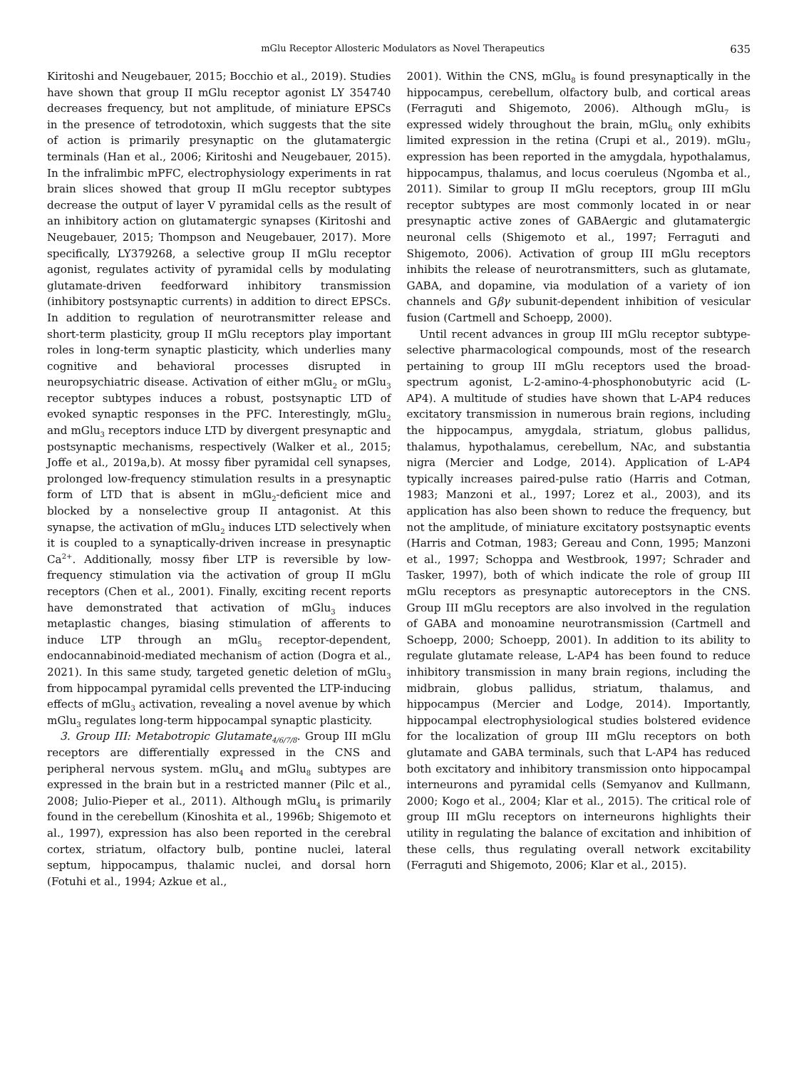mGlu Receptor Allosteric Modulators as Novel Therapeutics 635
Kiritoshi and Neugebauer, 2015; Bocchio et al., 2019). Studies have shown that group II mGlu receptor agonist LY 354740 decreases frequency, but not amplitude, of miniature EPSCs in the presence of tetrodotoxin, which suggests that the site of action is primarily presynaptic on the glutamatergic terminals (Han et al., 2006; Kiritoshi and Neugebauer, 2015). In the infralimbic mPFC, electrophysiology experiments in rat brain slices showed that group II mGlu receptor subtypes decrease the output of layer V pyramidal cells as the result of an inhibitory action on glutamatergic synapses (Kiritoshi and Neugebauer, 2015; Thompson and Neugebauer, 2017). More specifically, LY379268, a selective group II mGlu receptor agonist, regulates activity of pyramidal cells by modulating glutamate-driven feedforward inhibitory transmission (inhibitory postsynaptic currents) in addition to direct EPSCs. In addition to regulation of neurotransmitter release and short-term plasticity, group II mGlu receptors play important roles in long-term synaptic plasticity, which underlies many cognitive and behavioral processes disrupted in neuropsychiatric disease. Activation of either mGlu<sub>2</sub> or mGlu<sub>3</sub> receptor subtypes induces a robust, postsynaptic LTD of evoked synaptic responses in the PFC. Interestingly, mGlu<sub>2</sub> and mGlu<sub>3</sub> receptors induce LTD by divergent presynaptic and postsynaptic mechanisms, respectively (Walker et al., 2015; Joffe et al., 2019a,b). At mossy fiber pyramidal cell synapses, prolonged low-frequency stimulation results in a presynaptic form of LTD that is absent in mGlu<sub>2</sub>-deficient mice and blocked by a nonselective group II antagonist. At this synapse, the activation of mGlu<sub>2</sub> induces LTD selectively when it is coupled to a synaptically-driven increase in presynaptic Ca<sup>2+</sup>. Additionally, mossy fiber LTP is reversible by low-frequency stimulation via the activation of group II mGlu receptors (Chen et al., 2001). Finally, exciting recent reports have demonstrated that activation of mGlu<sub>3</sub> induces metaplastic changes, biasing stimulation of afferents to induce LTP through an mGlu<sub>5</sub> receptor-dependent, endocannabinoid-mediated mechanism of action (Dogra et al., 2021). In this same study, targeted genetic deletion of mGlu<sub>3</sub> from hippocampal pyramidal cells prevented the LTP-inducing effects of mGlu<sub>3</sub> activation, revealing a novel avenue by which mGlu<sub>3</sub> regulates long-term hippocampal synaptic plasticity.
3. Group III: Metabotropic Glutamate<sub>4/6/7/8</sub>. Group III mGlu receptors are differentially expressed in the CNS and peripheral nervous system. mGlu<sub>4</sub> and mGlu<sub>8</sub> subtypes are expressed in the brain but in a restricted manner (Pilc et al., 2008; Julio-Pieper et al., 2011). Although mGlu<sub>4</sub> is primarily found in the cerebellum (Kinoshita et al., 1996b; Shigemoto et al., 1997), expression has also been reported in the cerebral cortex, striatum, olfactory bulb, pontine nuclei, lateral septum, hippocampus, thalamic nuclei, and dorsal horn (Fotuhi et al., 1994; Azkue et al.,
2001). Within the CNS, mGlu<sub>8</sub> is found presynaptically in the hippocampus, cerebellum, olfactory bulb, and cortical areas (Ferraguti and Shigemoto, 2006). Although mGlu<sub>7</sub> is expressed widely throughout the brain, mGlu<sub>6</sub> only exhibits limited expression in the retina (Crupi et al., 2019). mGlu<sub>7</sub> expression has been reported in the amygdala, hypothalamus, hippocampus, thalamus, and locus coeruleus (Ngomba et al., 2011). Similar to group II mGlu receptors, group III mGlu receptor subtypes are most commonly located in or near presynaptic active zones of GABAergic and glutamatergic neuronal cells (Shigemoto et al., 1997; Ferraguti and Shigemoto, 2006). Activation of group III mGlu receptors inhibits the release of neurotransmitters, such as glutamate, GABA, and dopamine, via modulation of a variety of ion channels and Gβγ subunit-dependent inhibition of vesicular fusion (Cartmell and Schoepp, 2000).
Until recent advances in group III mGlu receptor subtype-selective pharmacological compounds, most of the research pertaining to group III mGlu receptors used the broad-spectrum agonist, L-2-amino-4-phosphonobutyric acid (L-AP4). A multitude of studies have shown that L-AP4 reduces excitatory transmission in numerous brain regions, including the hippocampus, amygdala, striatum, globus pallidus, thalamus, hypothalamus, cerebellum, NAc, and substantia nigra (Mercier and Lodge, 2014). Application of L-AP4 typically increases paired-pulse ratio (Harris and Cotman, 1983; Manzoni et al., 1997; Lorez et al., 2003), and its application has also been shown to reduce the frequency, but not the amplitude, of miniature excitatory postsynaptic events (Harris and Cotman, 1983; Gereau and Conn, 1995; Manzoni et al., 1997; Schoppa and Westbrook, 1997; Schrader and Tasker, 1997), both of which indicate the role of group III mGlu receptors as presynaptic autoreceptors in the CNS. Group III mGlu receptors are also involved in the regulation of GABA and monoamine neurotransmission (Cartmell and Schoepp, 2000; Schoepp, 2001). In addition to its ability to regulate glutamate release, L-AP4 has been found to reduce inhibitory transmission in many brain regions, including the midbrain, globus pallidus, striatum, thalamus, and hippocampus (Mercier and Lodge, 2014). Importantly, hippocampal electrophysiological studies bolstered evidence for the localization of group III mGlu receptors on both glutamate and GABA terminals, such that L-AP4 has reduced both excitatory and inhibitory transmission onto hippocampal interneurons and pyramidal cells (Semyanov and Kullmann, 2000; Kogo et al., 2004; Klar et al., 2015). The critical role of group III mGlu receptors on interneurons highlights their utility in regulating the balance of excitation and inhibition of these cells, thus regulating overall network excitability (Ferraguti and Shigemoto, 2006; Klar et al., 2015).